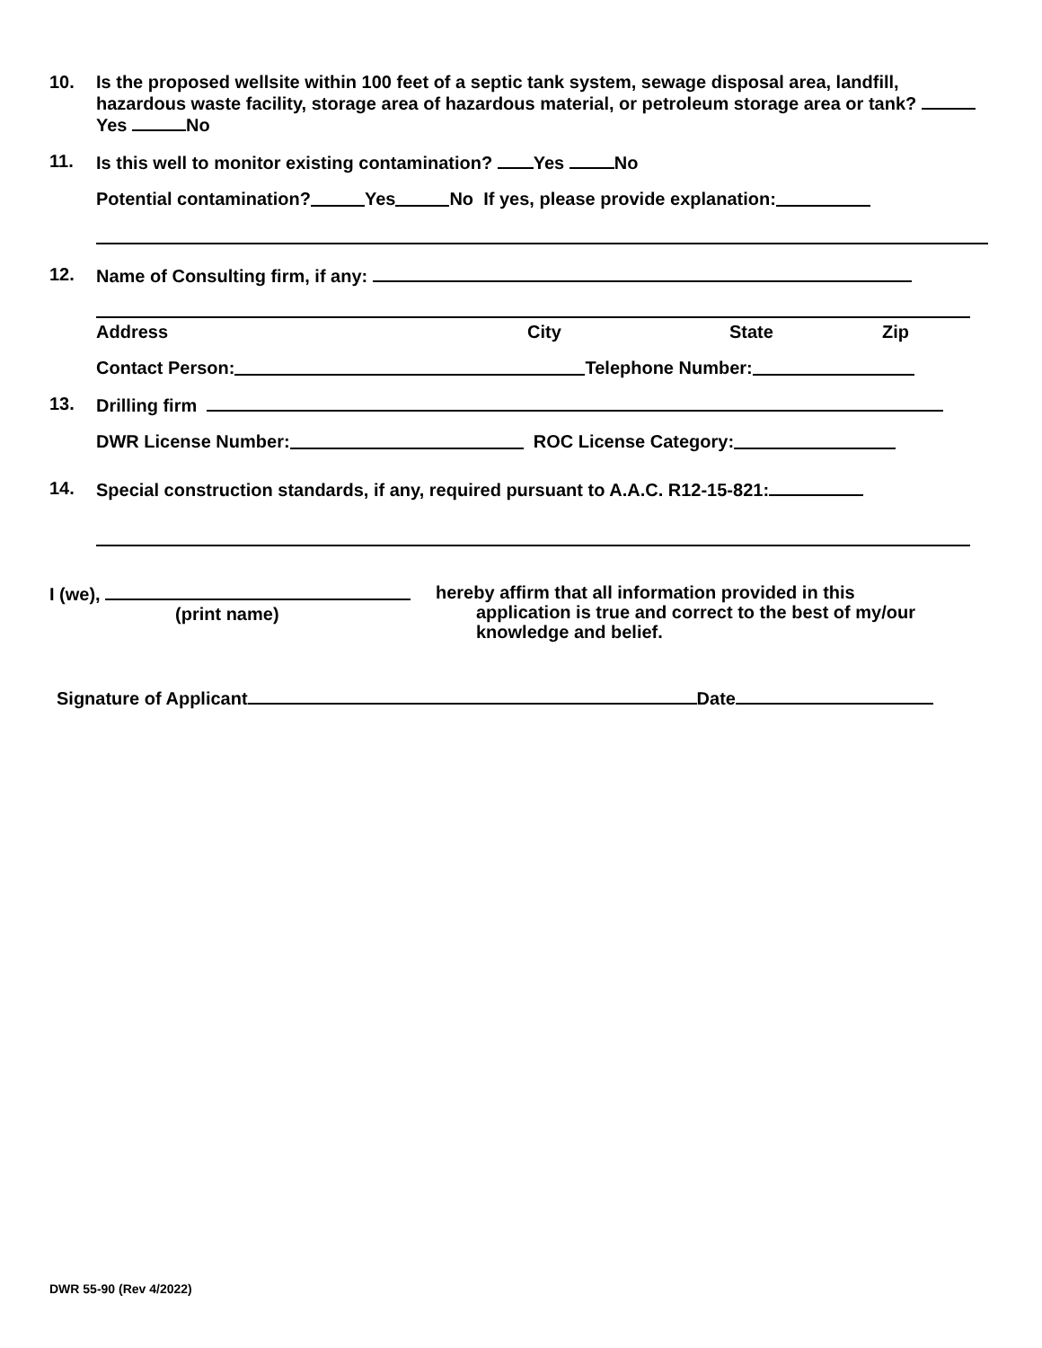10. Is the proposed wellsite within 100 feet of a septic tank system, sewage disposal area, landfill, hazardous waste facility, storage area of hazardous material, or petroleum storage area or tank? Yes No
11. Is this well to monitor existing contamination? Yes No
Potential contamination? Yes No If yes, please provide explanation:
12. Name of Consulting firm, if any:
Address City State Zip
Contact Person: Telephone Number:
13. Drilling firm
DWR License Number: ROC License Category:
14. Special construction standards, if any, required pursuant to A.A.C. R12-15-821:
I (we),
(print name)
hereby affirm that all information provided in this
application is true and correct to the best of my/our
knowledge and belief.
Signature of Applicant Date
DWR 55-90 (Rev 4/2022)